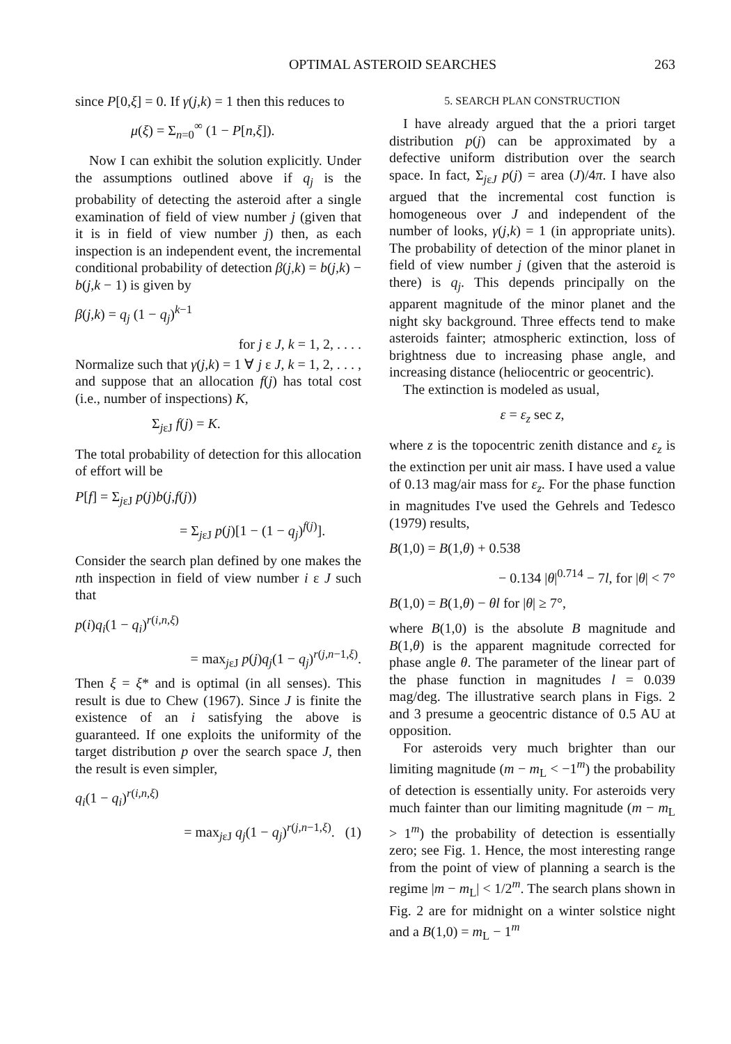OPTIMAL ASTEROID SEARCHES 263
since P[0,ξ] = 0. If γ(j,k) = 1 then this reduces to
μ(ξ) = Σ<sub>n=0</sub><sup>∞</sup> (1 − P[n,ξ]).
Now I can exhibit the solution explicitly. Under the assumptions outlined above if q<sub>j</sub> is the probability of detecting the asteroid after a single examination of field of view number j (given that it is in field of view number j) then, as each inspection is an independent event, the incremental conditional probability of detection β(j,k) = b(j,k) − b(j,k − 1) is given by
β(j,k) = q<sub>j</sub> (1 − q<sub>j</sub>)<sup>k−1</sup>
for j ε J, k = 1, 2, . . . .
Normalize such that γ(j,k) = 1 ∀ j ε J, k = 1, 2, . . . , and suppose that an allocation f(j) has total cost (i.e., number of inspections) K,
Σ<sub>jεJ</sub> f(j) = K.
The total probability of detection for this allocation of effort will be
P[f] = Σ<sub>jεJ</sub> p(j)b(j,f(j))
= Σ<sub>jεJ</sub> p(j)[1 − (1 − q<sub>j</sub>)<sup>f(j)</sup>].
Consider the search plan defined by one makes the nth inspection in field of view number i ε J such that
p(i)q<sub>i</sub>(1 − q<sub>i</sub>)<sup>r(i,n,ξ)</sup>
= max<sub>jεJ</sub> p(j)q<sub>j</sub>(1 − q<sub>j</sub>)<sup>r(j,n−1,ξ)</sup>.
Then ξ = ξ* and is optimal (in all senses). This result is due to Chew (1967). Since J is finite the existence of an i satisfying the above is guaranteed. If one exploits the uniformity of the target distribution p over the search space J, then the result is even simpler,
q<sub>i</sub>(1 − q<sub>i</sub>)<sup>r(i,n,ξ)</sup>
= max<sub>jεJ</sub> q<sub>j</sub>(1 − q<sub>j</sub>)<sup>r(j,n−1,ξ)</sup>. (1)
5. SEARCH PLAN CONSTRUCTION
I have already argued that the a priori target distribution p(j) can be approximated by a defective uniform distribution over the search space. In fact, Σ<sub>jεJ</sub> p(j) = area (J)/4π. I have also argued that the incremental cost function is homogeneous over J and independent of the number of looks, γ(j,k) = 1 (in appropriate units). The probability of detection of the minor planet in field of view number j (given that the asteroid is there) is q<sub>j</sub>. This depends principally on the apparent magnitude of the minor planet and the night sky background. Three effects tend to make asteroids fainter; atmospheric extinction, loss of brightness due to increasing phase angle, and increasing distance (heliocentric or geocentric).
The extinction is modeled as usual,
ε = ε<sub>z</sub> sec z,
where z is the topocentric zenith distance and ε<sub>z</sub> is the extinction per unit air mass. I have used a value of 0.13 mag/air mass for ε<sub>z</sub>. For the phase function in magnitudes I've used the Gehrels and Tedesco (1979) results,
B(1,0) = B(1,θ) + 0.538
− 0.134 |θ|<sup>0.714</sup> − 7l, for |θ| < 7°
B(1,0) = B(1,θ) − θl for |θ| ≥ 7°,
where B(1,0) is the absolute B magnitude and B(1,θ) is the apparent magnitude corrected for phase angle θ. The parameter of the linear part of the phase function in magnitudes l = 0.039 mag/deg. The illustrative search plans in Figs. 2 and 3 presume a geocentric distance of 0.5 AU at opposition.
For asteroids very much brighter than our limiting magnitude (m − m<sub>L</sub> < −1<sup>m</sup>) the probability of detection is essentially unity. For asteroids very much fainter than our limiting magnitude (m − m<sub>L</sub> > 1<sup>m</sup>) the probability of detection is essentially zero; see Fig. 1. Hence, the most interesting range from the point of view of planning a search is the regime |m − m<sub>L</sub>| < 1/2<sup>m</sup>. The search plans shown in Fig. 2 are for midnight on a winter solstice night and a B(1,0) = m<sub>L</sub> − 1<sup>m</sup>